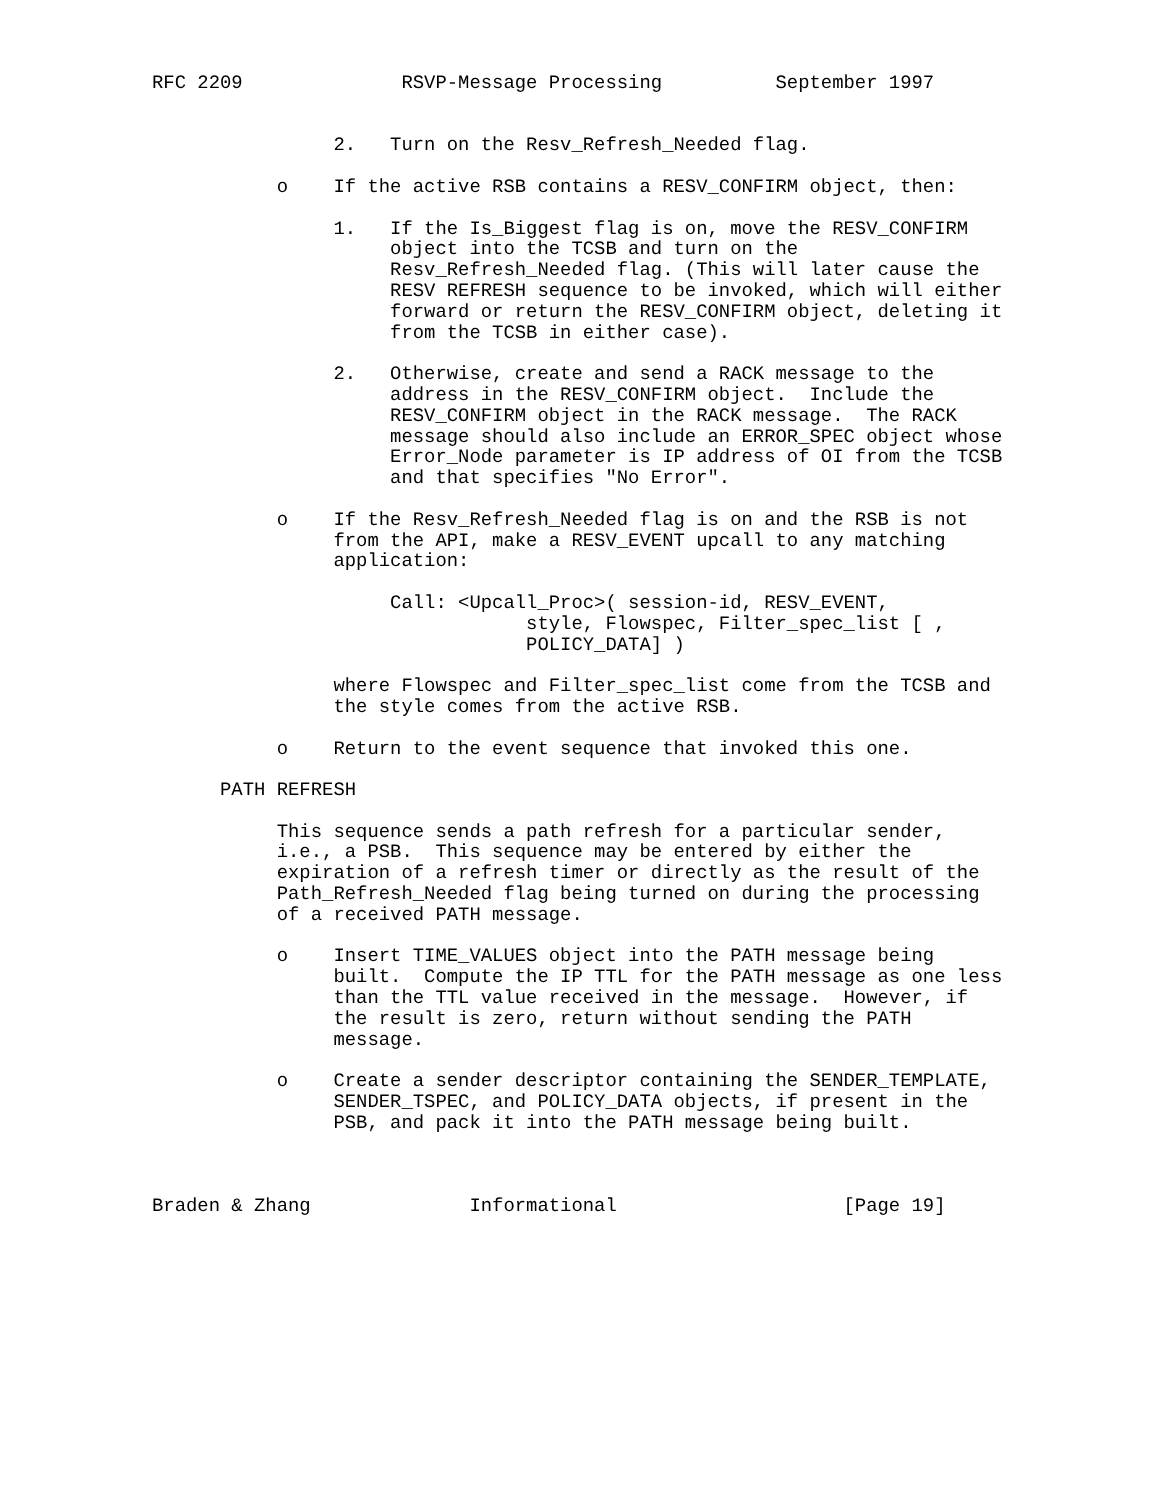RFC 2209              RSVP-Message Processing          September 1997


                2.   Turn on the Resv_Refresh_Needed flag.

           o    If the active RSB contains a RESV_CONFIRM object, then:

                1.   If the Is_Biggest flag is on, move the RESV_CONFIRM
                     object into the TCSB and turn on the
                     Resv_Refresh_Needed flag. (This will later cause the
                     RESV REFRESH sequence to be invoked, which will either
                     forward or return the RESV_CONFIRM object, deleting it
                     from the TCSB in either case).

                2.   Otherwise, create and send a RACK message to the
                     address in the RESV_CONFIRM object.  Include the
                     RESV_CONFIRM object in the RACK message.  The RACK
                     message should also include an ERROR_SPEC object whose
                     Error_Node parameter is IP address of OI from the TCSB
                     and that specifies "No Error".

           o    If the Resv_Refresh_Needed flag is on and the RSB is not
                from the API, make a RESV_EVENT upcall to any matching
                application:

                     Call: <Upcall_Proc>( session-id, RESV_EVENT,
                                 style, Flowspec, Filter_spec_list [ ,
                                 POLICY_DATA] )

                where Flowspec and Filter_spec_list come from the TCSB and
                the style comes from the active RSB.

           o    Return to the event sequence that invoked this one.

      PATH REFRESH

           This sequence sends a path refresh for a particular sender,
           i.e., a PSB.  This sequence may be entered by either the
           expiration of a refresh timer or directly as the result of the
           Path_Refresh_Needed flag being turned on during the processing
           of a received PATH message.

           o    Insert TIME_VALUES object into the PATH message being
                built.  Compute the IP TTL for the PATH message as one less
                than the TTL value received in the message.  However, if
                the result is zero, return without sending the PATH
                message.

           o    Create a sender descriptor containing the SENDER_TEMPLATE,
                SENDER_TSPEC, and POLICY_DATA objects, if present in the
                PSB, and pack it into the PATH message being built.



Braden & Zhang              Informational                    [Page 19]